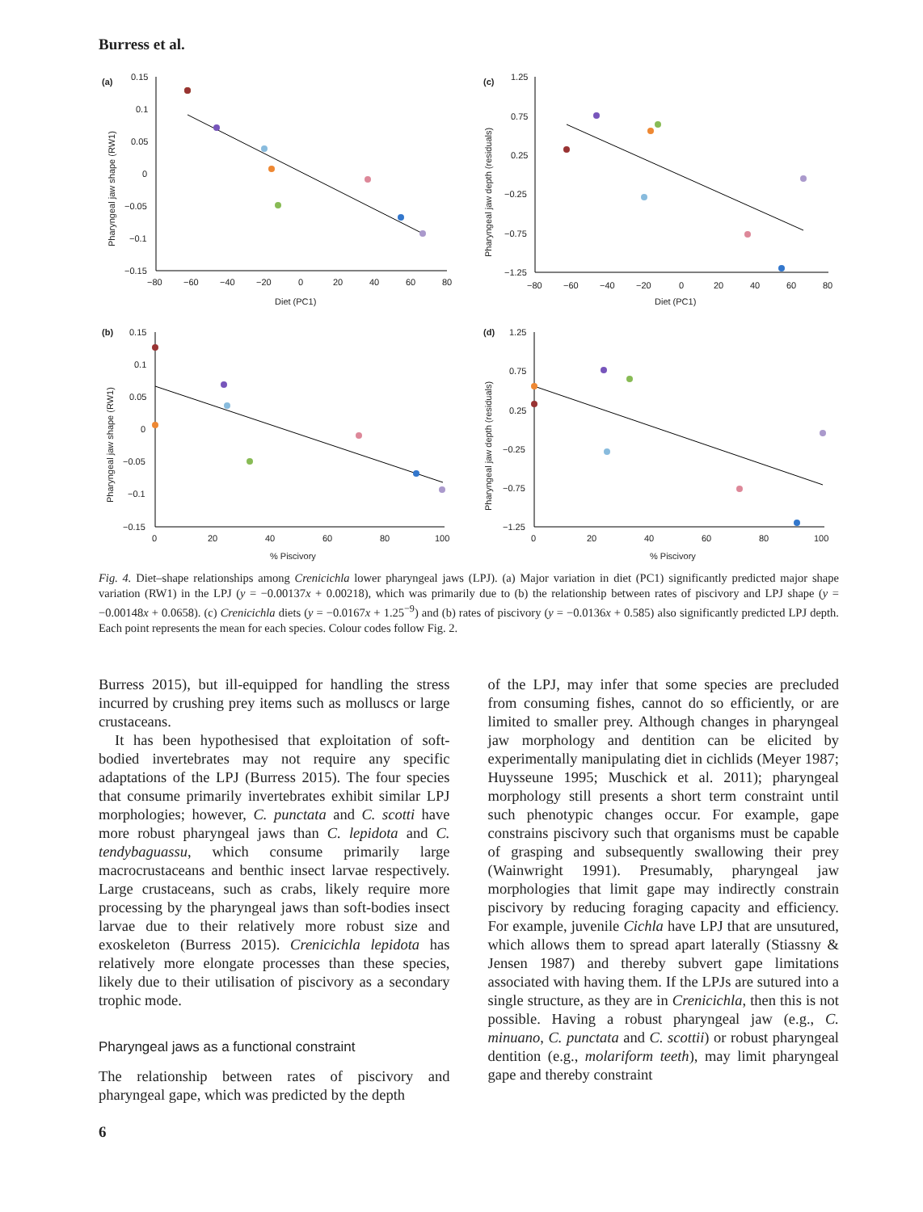Burress et al.
(a)
0.15
0.1
0.05
0
−0.05
−0.1
−0.15
−80
−60
−40
−20
0
20
40
60
80
Diet (PC1)
Pharyngeal jaw shape (RW1)
(c)
1.25
0.75
0.25
−0.25
−0.75
−1.25
−80
−60
−40
−20
0
20
40
60
80
Diet (PC1)
Pharyngeal jaw depth (residuals)
(b)
0.15
0.1
0.05
0
−0.05
−0.1
−0.15
0
20
40
60
80
100
% Piscivory
Pharyngeal jaw shape (RW1)
(d)
1.25
0.75
0.25
−0.25
−0.75
−1.25
0
20
40
60
80
100
% Piscivory
Pharyngeal jaw depth (residuals)
Fig. 4. Diet–shape relationships among Crenicichla lower pharyngeal jaws (LPJ). (a) Major variation in diet (PC1) significantly predicted major shape variation (RW1) in the LPJ (y = −0.00137x + 0.00218), which was primarily due to (b) the relationship between rates of piscivory and LPJ shape (y = −0.00148x + 0.0658). (c) Crenicichla diets (y = −0.0167x + 1.25<sup>−9</sup>) and (b) rates of piscivory (y = −0.0136x + 0.585) also significantly predicted LPJ depth. Each point represents the mean for each species. Colour codes follow Fig. 2.
Burress 2015), but ill-equipped for handling the stress incurred by crushing prey items such as molluscs or large crustaceans.
It has been hypothesised that exploitation of soft-bodied invertebrates may not require any specific adaptations of the LPJ (Burress 2015). The four species that consume primarily invertebrates exhibit similar LPJ morphologies; however, C. punctata and C. scotti have more robust pharyngeal jaws than C. lepidota and C. tendybaguassu, which consume primarily large macrocrustaceans and benthic insect larvae respectively. Large crustaceans, such as crabs, likely require more processing by the pharyngeal jaws than soft-bodies insect larvae due to their relatively more robust size and exoskeleton (Burress 2015). Crenicichla lepidota has relatively more elongate processes than these species, likely due to their utilisation of piscivory as a secondary trophic mode.
Pharyngeal jaws as a functional constraint
The relationship between rates of piscivory and pharyngeal gape, which was predicted by the depth
of the LPJ, may infer that some species are precluded from consuming fishes, cannot do so efficiently, or are limited to smaller prey. Although changes in pharyngeal jaw morphology and dentition can be elicited by experimentally manipulating diet in cichlids (Meyer 1987; Huysseune 1995; Muschick et al. 2011); pharyngeal morphology still presents a short term constraint until such phenotypic changes occur. For example, gape constrains piscivory such that organisms must be capable of grasping and subsequently swallowing their prey (Wainwright 1991). Presumably, pharyngeal jaw morphologies that limit gape may indirectly constrain piscivory by reducing foraging capacity and efficiency. For example, juvenile Cichla have LPJ that are unsutured, which allows them to spread apart laterally (Stiassny & Jensen 1987) and thereby subvert gape limitations associated with having them. If the LPJs are sutured into a single structure, as they are in Crenicichla, then this is not possible. Having a robust pharyngeal jaw (e.g., C. minuano, C. punctata and C. scottii) or robust pharyngeal dentition (e.g., molariform teeth), may limit pharyngeal gape and thereby constraint
6